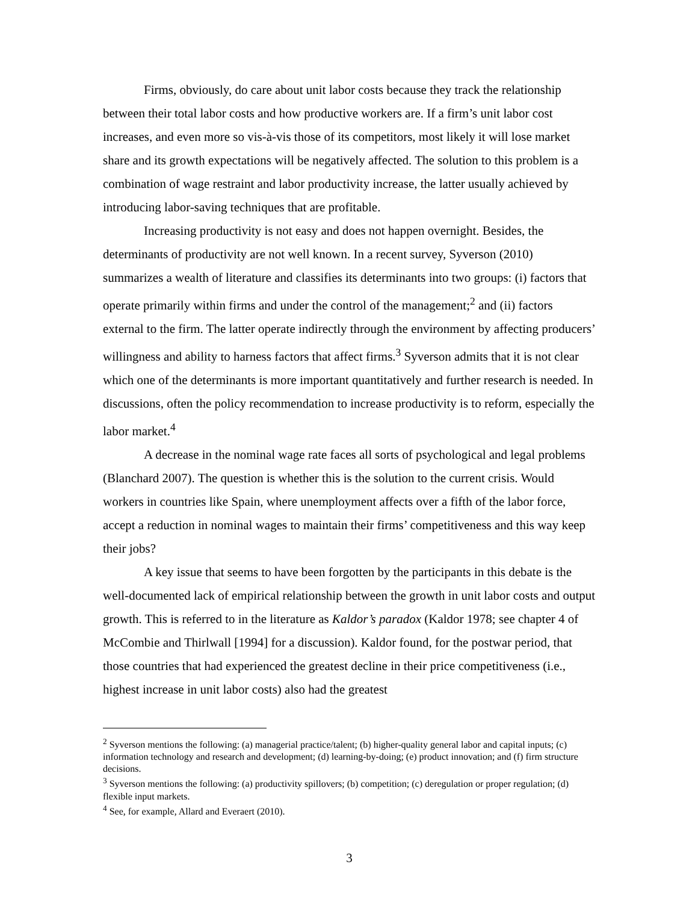Firms, obviously, do care about unit labor costs because they track the relationship between their total labor costs and how productive workers are. If a firm’s unit labor cost increases, and even more so vis-à-vis those of its competitors, most likely it will lose market share and its growth expectations will be negatively affected. The solution to this problem is a combination of wage restraint and labor productivity increase, the latter usually achieved by introducing labor-saving techniques that are profitable.
Increasing productivity is not easy and does not happen overnight. Besides, the determinants of productivity are not well known. In a recent survey, Syverson (2010) summarizes a wealth of literature and classifies its determinants into two groups: (i) factors that operate primarily within firms and under the control of the management;<sup>2</sup> and (ii) factors external to the firm. The latter operate indirectly through the environment by affecting producers’ willingness and ability to harness factors that affect firms.<sup>3</sup> Syverson admits that it is not clear which one of the determinants is more important quantitatively and further research is needed. In discussions, often the policy recommendation to increase productivity is to reform, especially the labor market.<sup>4</sup>
A decrease in the nominal wage rate faces all sorts of psychological and legal problems (Blanchard 2007). The question is whether this is the solution to the current crisis. Would workers in countries like Spain, where unemployment affects over a fifth of the labor force, accept a reduction in nominal wages to maintain their firms’ competitiveness and this way keep their jobs?
A key issue that seems to have been forgotten by the participants in this debate is the well-documented lack of empirical relationship between the growth in unit labor costs and output growth. This is referred to in the literature as Kaldor’s paradox (Kaldor 1978; see chapter 4 of McCombie and Thirlwall [1994] for a discussion). Kaldor found, for the postwar period, that those countries that had experienced the greatest decline in their price competitiveness (i.e., highest increase in unit labor costs) also had the greatest
<sup>2</sup> Syverson mentions the following: (a) managerial practice/talent; (b) higher-quality general labor and capital inputs; (c) information technology and research and development; (d) learning-by-doing; (e) product innovation; and (f) firm structure decisions.
<sup>3</sup> Syverson mentions the following: (a) productivity spillovers; (b) competition; (c) deregulation or proper regulation; (d) flexible input markets.
<sup>4</sup> See, for example, Allard and Everaert (2010).
3